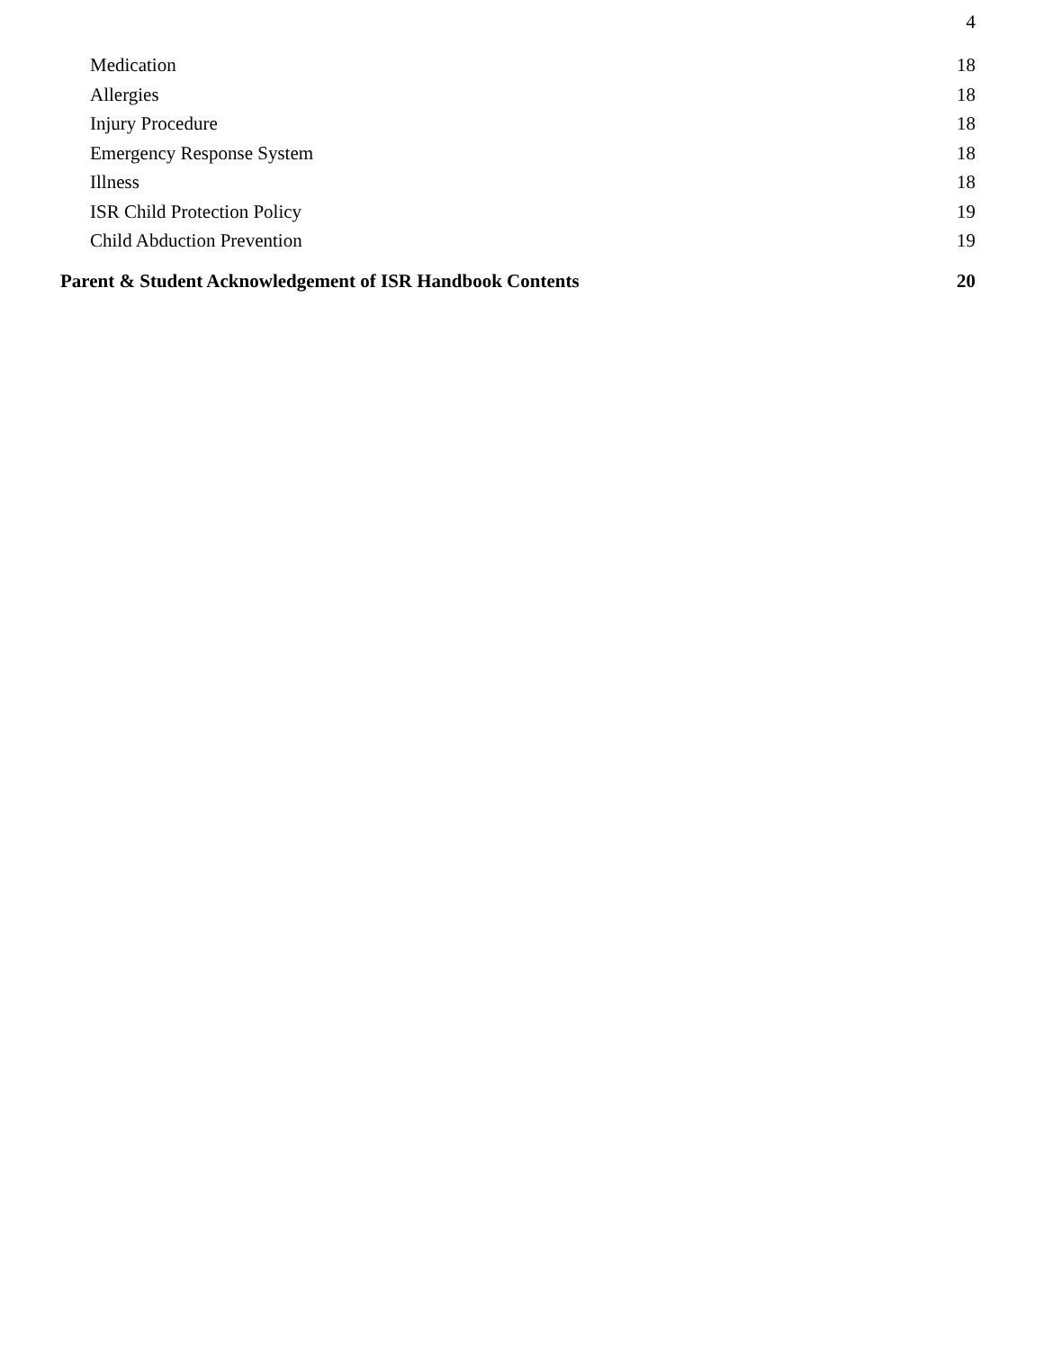4
Medication 18
Allergies 18
Injury Procedure 18
Emergency Response System 18
Illness 18
ISR Child Protection Policy 19
Child Abduction Prevention 19
Parent & Student Acknowledgement of ISR Handbook Contents 20